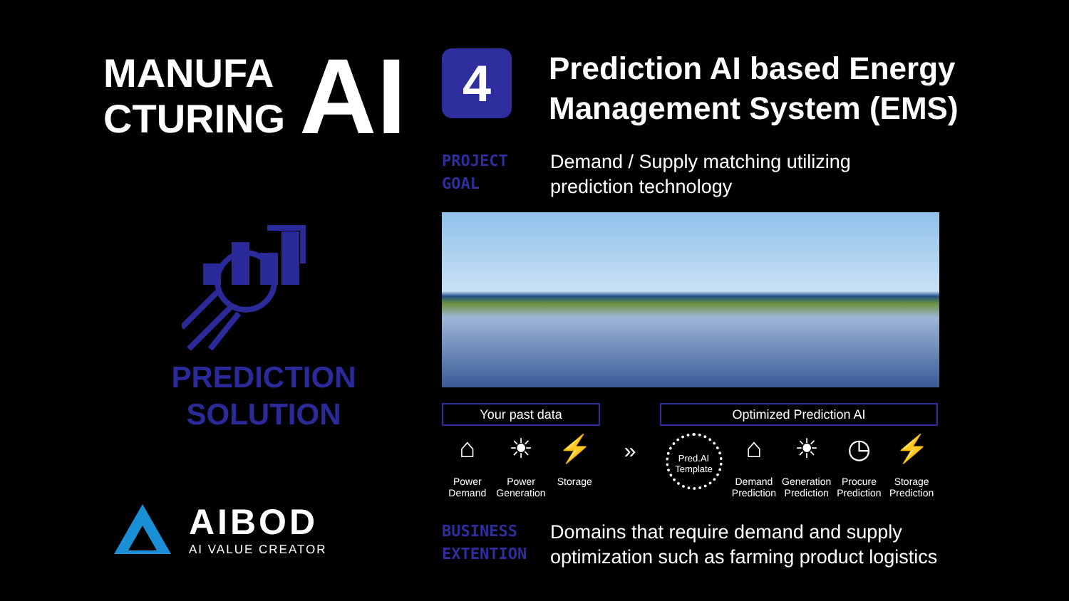MANUFA
CTURING
AI
PREDICTION
SOLUTION
AIBOD
AI VALUE CREATOR
4
Prediction AI based Energy
Management System (EMS)
PROJECT
GOAL
Demand / Supply matching utilizing
prediction technology
Your past data
⌂
Power Demand
☀
Power Generation
⚡
Storage
»
Optimized Prediction AI
Pred.AI Template
⌂
Demand Prediction
☀
Generation Prediction
◷
Procure Prediction
⚡
Storage Prediction
BUSINESS
EXTENTION
Domains that require demand and supply
optimization such as farming product logistics